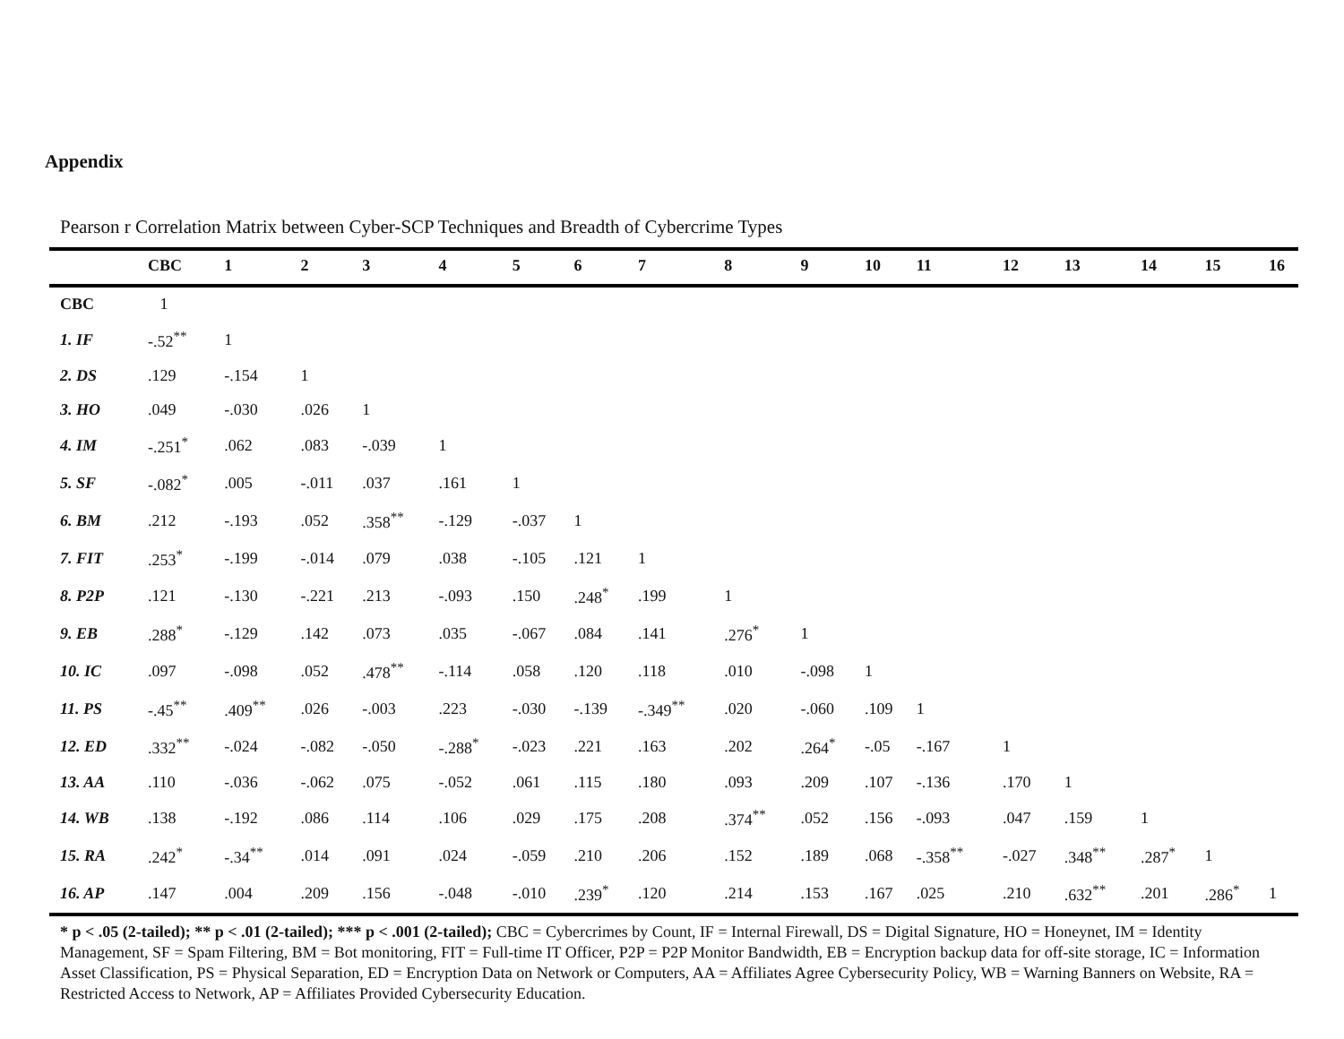Appendix
Pearson r Correlation Matrix between Cyber-SCP Techniques and Breadth of Cybercrime Types
| | CBC | 1 | 2 | 3 | 4 | 5 | 6 | 7 | 8 | 9 | 10 | 11 | 12 | 13 | 14 | 15 | 16 |
| --- | --- | --- | --- | --- | --- | --- | --- | --- | --- | --- | --- | --- | --- | --- | --- | --- | --- |
| CBC | 1 | | | | | | | | | | | | | | | | |
| 1. IF | -.52<sup>**</sup> | 1 | | | | | | | | | | | | | | | |
| 2. DS | .129 | -.154 | 1 | | | | | | | | | | | | | | |
| 3. HO | .049 | -.030 | .026 | 1 | | | | | | | | | | | | | |
| 4. IM | -.251<sup>*</sup> | .062 | .083 | -.039 | 1 | | | | | | | | | | | | |
| 5. SF | -.082<sup>*</sup> | .005 | -.011 | .037 | .161 | 1 | | | | | | | | | | | |
| 6. BM | .212 | -.193 | .052 | .358<sup>**</sup> | -.129 | -.037 | 1 | | | | | | | | | | |
| 7. FIT | .253<sup>*</sup> | -.199 | -.014 | .079 | .038 | -.105 | .121 | 1 | | | | | | | | | |
| 8. P2P | .121 | -.130 | -.221 | .213 | -.093 | .150 | .248<sup>*</sup> | .199 | 1 | | | | | | | | |
| 9. EB | .288<sup>*</sup> | -.129 | .142 | .073 | .035 | -.067 | .084 | .141 | .276<sup>*</sup> | 1 | | | | | | | |
| 10. IC | .097 | -.098 | .052 | .478<sup>**</sup> | -.114 | .058 | .120 | .118 | .010 | -.098 | 1 | | | | | | |
| 11. PS | -.45<sup>**</sup> | .409<sup>**</sup> | .026 | -.003 | .223 | -.030 | -.139 | -.349<sup>**</sup> | .020 | -.060 | .109 | 1 | | | | | |
| 12. ED | .332<sup>**</sup> | -.024 | -.082 | -.050 | -.288<sup>*</sup> | -.023 | .221 | .163 | .202 | .264<sup>*</sup> | -.05 | -.167 | 1 | | | | |
| 13. AA | .110 | -.036 | -.062 | .075 | -.052 | .061 | .115 | .180 | .093 | .209 | .107 | -.136 | .170 | 1 | | | |
| 14. WB | .138 | -.192 | .086 | .114 | .106 | .029 | .175 | .208 | .374<sup>**</sup> | .052 | .156 | -.093 | .047 | .159 | 1 | | |
| 15. RA | .242<sup>*</sup> | -.34<sup>**</sup> | .014 | .091 | .024 | -.059 | .210 | .206 | .152 | .189 | .068 | -.358<sup>**</sup> | -.027 | .348<sup>**</sup> | .287<sup>*</sup> | 1 | |
| 16. AP | .147 | .004 | .209 | .156 | -.048 | -.010 | .239<sup>*</sup> | .120 | .214 | .153 | .167 | .025 | .210 | .632<sup>**</sup> | .201 | .286<sup>*</sup> | 1 |
* p < .05 (2-tailed); ** p < .01 (2-tailed); *** p < .001 (2-tailed); CBC = Cybercrimes by Count, IF = Internal Firewall, DS = Digital Signature, HO = Honeynet, IM = Identity Management, SF = Spam Filtering, BM = Bot monitoring, FIT = Full-time IT Officer, P2P = P2P Monitor Bandwidth, EB = Encryption backup data for off-site storage, IC = Information Asset Classification, PS = Physical Separation, ED = Encryption Data on Network or Computers, AA = Affiliates Agree Cybersecurity Policy, WB = Warning Banners on Website, RA = Restricted Access to Network, AP = Affiliates Provided Cybersecurity Education.